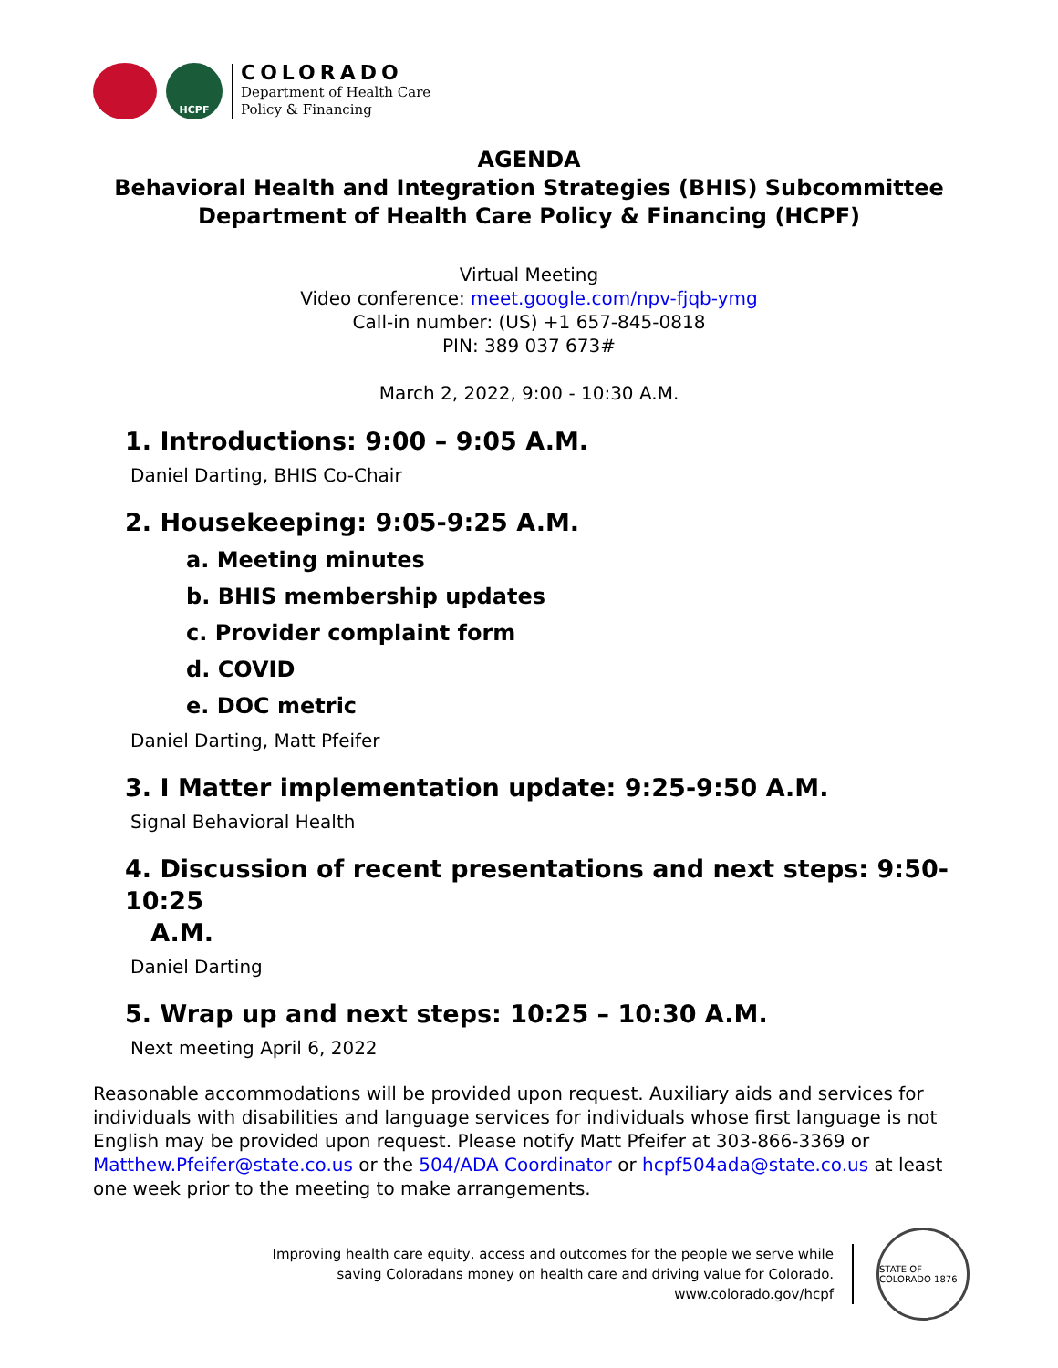HCPF
COLORADO
Department of Health Care
Policy & Financing
AGENDA
Behavioral Health and Integration Strategies (BHIS) Subcommittee
Department of Health Care Policy & Financing (HCPF)
Virtual Meeting
Video conference: meet.google.com/npv-fjqb-ymg
Call-in number: (US) +1 657-845-0818
PIN: 389 037 673#
March 2, 2022, 9:00 - 10:30 A.M.
1. Introductions: 9:00 – 9:05 A.M.
Daniel Darting, BHIS Co-Chair
2. Housekeeping: 9:05-9:25 A.M.
a. Meeting minutes
b. BHIS membership updates
c. Provider complaint form
d. COVID
e. DOC metric
Daniel Darting, Matt Pfeifer
3. I Matter implementation update: 9:25-9:50 A.M.
Signal Behavioral Health
4. Discussion of recent presentations and next steps: 9:50-10:25
A.M.
Daniel Darting
5. Wrap up and next steps: 10:25 – 10:30 A.M.
Next meeting April 6, 2022
Reasonable accommodations will be provided upon request. Auxiliary aids and services for individuals with disabilities and language services for individuals whose first language is not English may be provided upon request. Please notify Matt Pfeifer at 303-866-3369 or Matthew.Pfeifer@state.co.us or the 504/ADA Coordinator or hcpf504ada@state.co.us at least one week prior to the meeting to make arrangements.
Improving health care equity, access and outcomes for the people we serve while
saving Coloradans money on health care and driving value for Colorado.
www.colorado.gov/hcpf
STATE OF COLORADO 1876